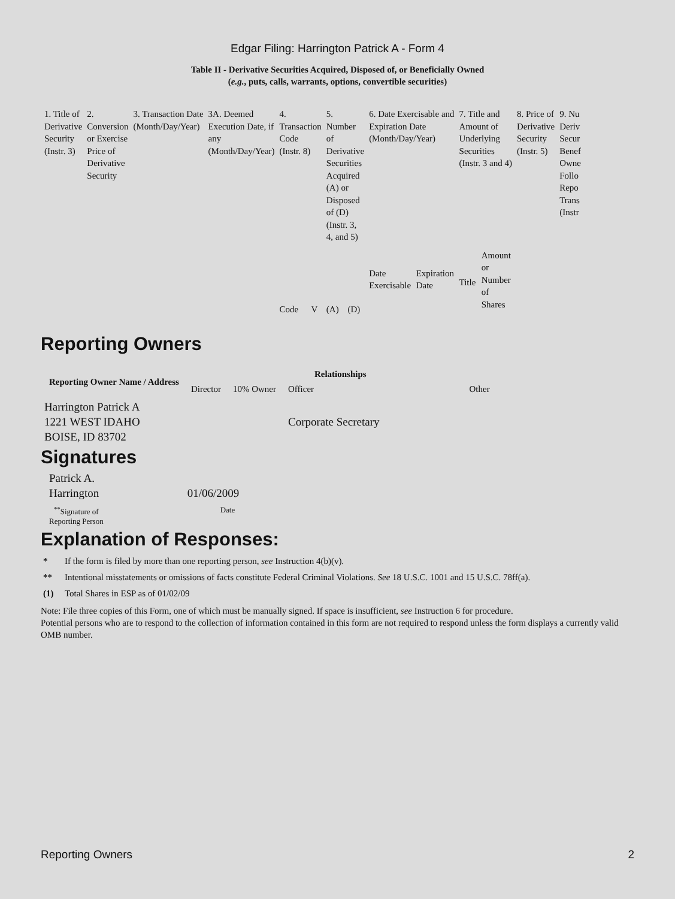Edgar Filing: Harrington Patrick A - Form 4
Table II - Derivative Securities Acquired, Disposed of, or Beneficially Owned
(e.g., puts, calls, warrants, options, convertible securities)
| 1. Title of Derivative Security (Instr. 3) | 2. Conversion or Exercise Price of Derivative Security | 3. Transaction Date (Month/Day/Year) | 3A. Deemed Execution Date, if any (Month/Day/Year) | 4. Transaction Code (Instr. 8) | | 5. Number of Derivative Securities Acquired (A) or Disposed of (D) (Instr. 3, 4, and 5) | | 6. Date Exercisable and Expiration Date (Month/Day/Year) | | 7. Title and Amount of Underlying Securities (Instr. 3 and 4) | | 8. Price of Derivative Security (Instr. 5) | 9. Nu Deriv Secur Benef Owne Follo Repo Trans (Instr |
| | | | | Code | V | (A) | (D) | Date Exercisable | Expiration Date | Title | Amount or Number of Shares | | |
Reporting Owners
| Reporting Owner Name / Address | Relationships | | | |
| --- | --- | --- | --- | --- |
| | Director | 10% Owner | Officer | Other |
| Harrington Patrick A 1221 WEST IDAHO BOISE, ID 83702 | | | Corporate Secretary | |
Signatures
| Patrick A. Harrington | 01/06/2009 |
| <sup>**</sup> Signature of Reporting Person | Date |
Explanation of Responses:
* If the form is filed by more than one reporting person, see Instruction 4(b)(v).
** Intentional misstatements or omissions of facts constitute Federal Criminal Violations. See 18 U.S.C. 1001 and 15 U.S.C. 78ff(a).
(1) Total Shares in ESP as of 01/02/09
Note: File three copies of this Form, one of which must be manually signed. If space is insufficient, see Instruction 6 for procedure.
Potential persons who are to respond to the collection of information contained in this form are not required to respond unless the form displays a currently valid OMB number.
Reporting Owners 2